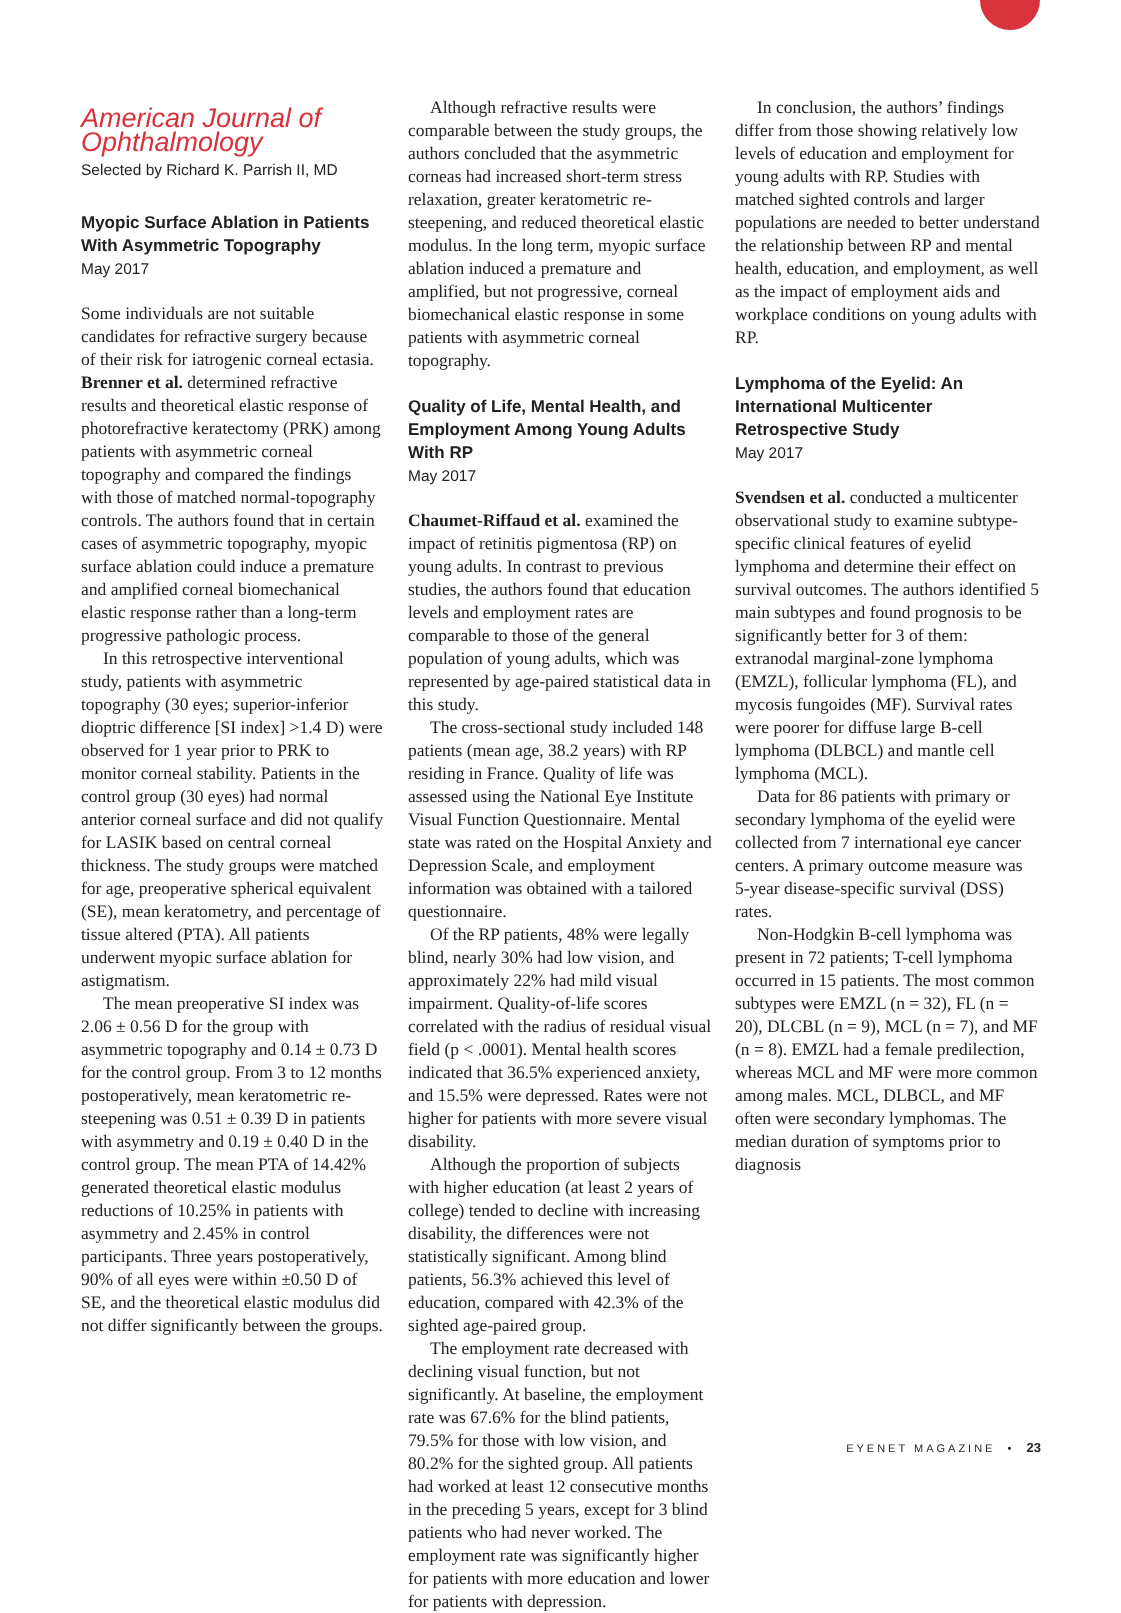American Journal of Ophthalmology
Selected by Richard K. Parrish II, MD
Myopic Surface Ablation in Patients With Asymmetric Topography
May 2017
Some individuals are not suitable candidates for refractive surgery because of their risk for iatrogenic corneal ectasia. Brenner et al. determined refractive results and theoretical elastic response of photorefractive keratectomy (PRK) among patients with asymmetric corneal topography and compared the findings with those of matched normal-topography controls. The authors found that in certain cases of asymmetric topography, myopic surface ablation could induce a premature and amplified corneal biomechanical elastic response rather than a long-term progressive pathologic process.
In this retrospective interventional study, patients with asymmetric topography (30 eyes; superior-inferior dioptric difference [SI index] >1.4 D) were observed for 1 year prior to PRK to monitor corneal stability. Patients in the control group (30 eyes) had normal anterior corneal surface and did not qualify for LASIK based on central corneal thickness. The study groups were matched for age, preoperative spherical equivalent (SE), mean keratometry, and percentage of tissue altered (PTA). All patients underwent myopic surface ablation for astigmatism.
The mean preoperative SI index was 2.06 ± 0.56 D for the group with asymmetric topography and 0.14 ± 0.73 D for the control group. From 3 to 12 months postoperatively, mean keratometric re-steepening was 0.51 ± 0.39 D in patients with asymmetry and 0.19 ± 0.40 D in the control group. The mean PTA of 14.42% generated theoretical elastic modulus reductions of 10.25% in patients with asymmetry and 2.45% in control participants. Three years postoperatively, 90% of all eyes were within ±0.50 D of SE, and the theoretical elastic modulus did not differ significantly between the groups.
Although refractive results were comparable between the study groups, the authors concluded that the asymmetric corneas had increased short-term stress relaxation, greater keratometric re-steepening, and reduced theoretical elastic modulus. In the long term, myopic surface ablation induced a premature and amplified, but not progressive, corneal biomechanical elastic response in some patients with asymmetric corneal topography.
Quality of Life, Mental Health, and Employment Among Young Adults With RP
May 2017
Chaumet-Riffaud et al. examined the impact of retinitis pigmentosa (RP) on young adults. In contrast to previous studies, the authors found that education levels and employment rates are comparable to those of the general population of young adults, which was represented by age-paired statistical data in this study.
The cross-sectional study included 148 patients (mean age, 38.2 years) with RP residing in France. Quality of life was assessed using the National Eye Institute Visual Function Questionnaire. Mental state was rated on the Hospital Anxiety and Depression Scale, and employment information was obtained with a tailored questionnaire.
Of the RP patients, 48% were legally blind, nearly 30% had low vision, and approximately 22% had mild visual impairment. Quality-of-life scores correlated with the radius of residual visual field (p < .0001). Mental health scores indicated that 36.5% experienced anxiety, and 15.5% were depressed. Rates were not higher for patients with more severe visual disability.
Although the proportion of subjects with higher education (at least 2 years of college) tended to decline with increasing disability, the differences were not statistically significant. Among blind patients, 56.3% achieved this level of education, compared with 42.3% of the sighted age-paired group.
The employment rate decreased with declining visual function, but not significantly. At baseline, the employment rate was 67.6% for the blind patients, 79.5% for those with low vision, and 80.2% for the sighted group. All patients had worked at least 12 consecutive months in the preceding 5 years, except for 3 blind patients who had never worked. The employment rate was significantly higher for patients with more education and lower for patients with depression.
In conclusion, the authors’ findings differ from those showing relatively low levels of education and employment for young adults with RP. Studies with matched sighted controls and larger populations are needed to better understand the relationship between RP and mental health, education, and employment, as well as the impact of employment aids and workplace conditions on young adults with RP.
Lymphoma of the Eyelid: An International Multicenter Retrospective Study
May 2017
Svendsen et al. conducted a multicenter observational study to examine subtype-specific clinical features of eyelid lymphoma and determine their effect on survival outcomes. The authors identified 5 main subtypes and found prognosis to be significantly better for 3 of them: extranodal marginal-zone lymphoma (EMZL), follicular lymphoma (FL), and mycosis fungoides (MF). Survival rates were poorer for diffuse large B-cell lymphoma (DLBCL) and mantle cell lymphoma (MCL).
Data for 86 patients with primary or secondary lymphoma of the eyelid were collected from 7 international eye cancer centers. A primary outcome measure was 5-year disease-specific survival (DSS) rates.
Non-Hodgkin B-cell lymphoma was present in 72 patients; T-cell lymphoma occurred in 15 patients. The most common subtypes were EMZL (n = 32), FL (n = 20), DLCBL (n = 9), MCL (n = 7), and MF (n = 8). EMZL had a female predilection, whereas MCL and MF were more common among males. MCL, DLBCL, and MF often were secondary lymphomas. The median duration of symptoms prior to diagnosis
EYENET MAGAZINE • 23